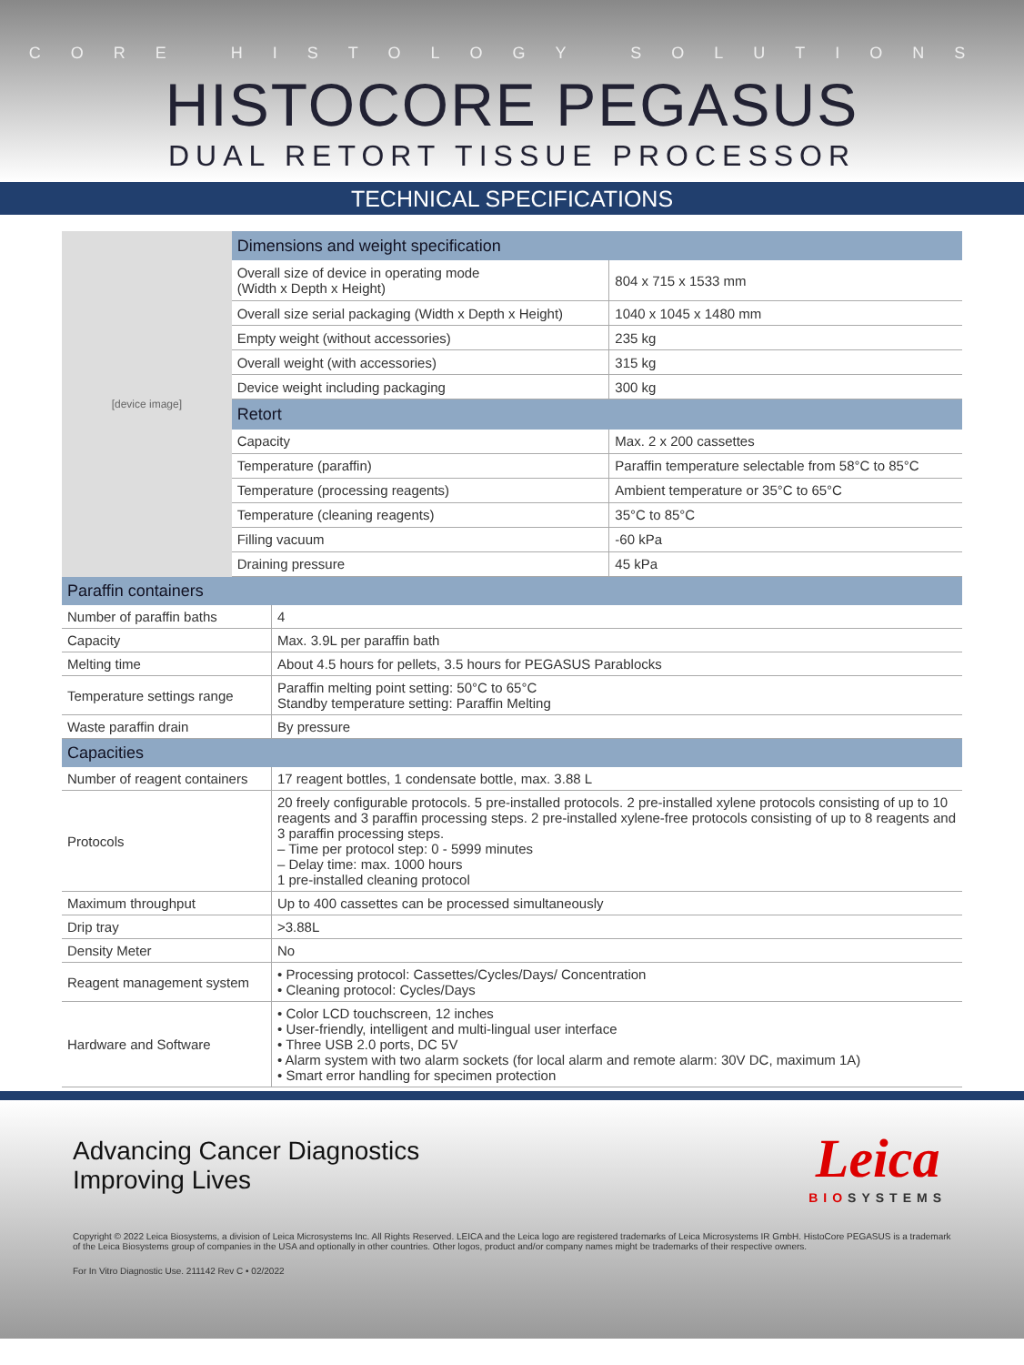CORE HISTOLOGY SOLUTIONS
HISTOCORE PEGASUS
DUAL RETORT TISSUE PROCESSOR
TECHNICAL SPECIFICATIONS
[device image]
| Dimensions and weight specification | |
| --- | --- |
| Overall size of device in operating mode (Width x Depth x Height) | 804 x 715 x 1533 mm |
| Overall size serial packaging (Width x Depth x Height) | 1040 x 1045 x 1480 mm |
| Empty weight (without accessories) | 235 kg |
| Overall weight (with accessories) | 315 kg |
| Device weight including packaging | 300 kg |
| Retort | |
| Capacity | Max. 2 x 200 cassettes |
| Temperature (paraffin) | Paraffin temperature selectable from 58°C to 85°C |
| Temperature (processing reagents) | Ambient temperature or 35°C to 65°C |
| Temperature (cleaning reagents) | 35°C to 85°C |
| Filling vacuum | -60 kPa |
| Draining pressure | 45 kPa |
| Paraffin containers | |
| --- | --- |
| Number of paraffin baths | 4 |
| Capacity | Max. 3.9L per paraffin bath |
| Melting time | About 4.5 hours for pellets, 3.5 hours for PEGASUS Parablocks |
| Temperature settings range | Paraffin melting point setting: 50°C to 65°C Standby temperature setting: Paraffin Melting |
| Waste paraffin drain | By pressure |
| Capacities | |
| Number of reagent containers | 17 reagent bottles, 1 condensate bottle, max. 3.88 L |
| Protocols | 20 freely configurable protocols. 5 pre-installed protocols. 2 pre-installed xylene protocols consisting of up to 10 reagents and 3 paraffin processing steps. 2 pre-installed xylene-free protocols consisting of up to 8 reagents and 3 paraffin processing steps. – Time per protocol step: 0 - 5999 minutes – Delay time: max. 1000 hours 1 pre-installed cleaning protocol |
| Maximum throughput | Up to 400 cassettes can be processed simultaneously |
| Drip tray | >3.88L |
| Density Meter | No |
| Reagent management system | • Processing protocol: Cassettes/Cycles/Days/ Concentration • Cleaning protocol: Cycles/Days |
| Hardware and Software | • Color LCD touchscreen, 12 inches • User-friendly, intelligent and multi-lingual user interface • Three USB 2.0 ports, DC 5V • Alarm system with two alarm sockets (for local alarm and remote alarm: 30V DC, maximum 1A) • Smart error handling for specimen protection |
Advancing Cancer Diagnostics
Improving Lives
Leica
BIOSYSTEMS
Copyright © 2022 Leica Biosystems, a division of Leica Microsystems Inc. All Rights Reserved. LEICA and the Leica logo are registered trademarks of Leica Microsystems IR GmbH. HistoCore PEGASUS is a trademark of the Leica Biosystems group of companies in the USA and optionally in other countries. Other logos, product and/or company names might be trademarks of their respective owners.
For In Vitro Diagnostic Use. 211142 Rev C • 02/2022